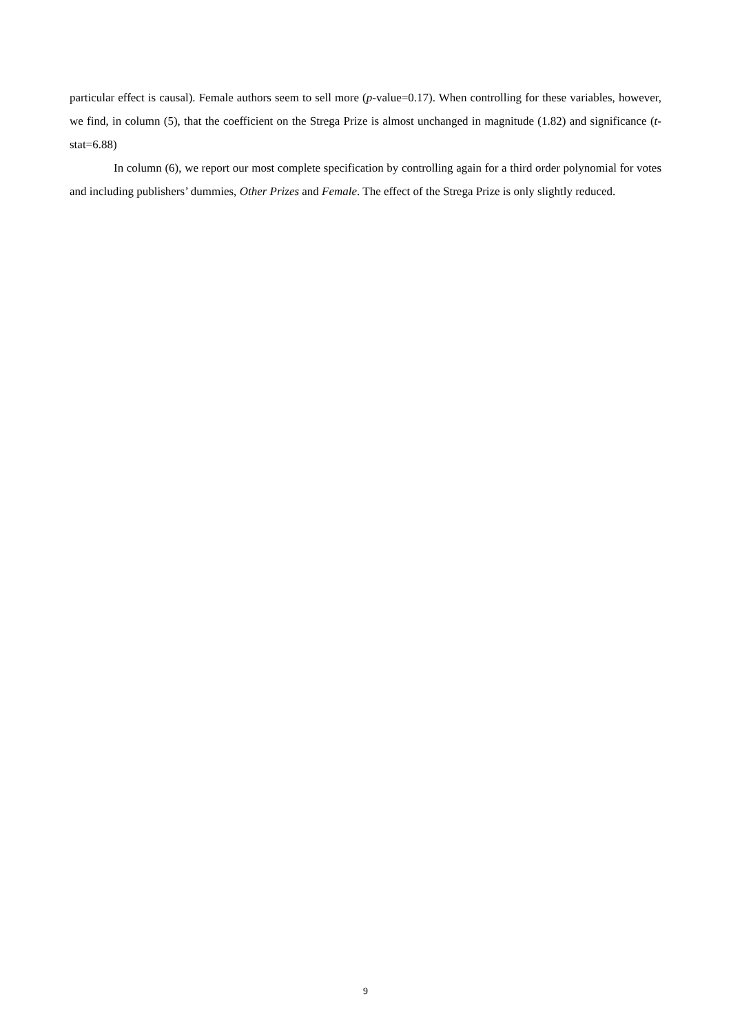particular effect is causal). Female authors seem to sell more (p-value=0.17). When controlling for these variables, however, we find, in column (5), that the coefficient on the Strega Prize is almost unchanged in magnitude (1.82) and significance (t-stat=6.88)
In column (6), we report our most complete specification by controlling again for a third order polynomial for votes and including publishers’ dummies, Other Prizes and Female. The effect of the Strega Prize is only slightly reduced.
9